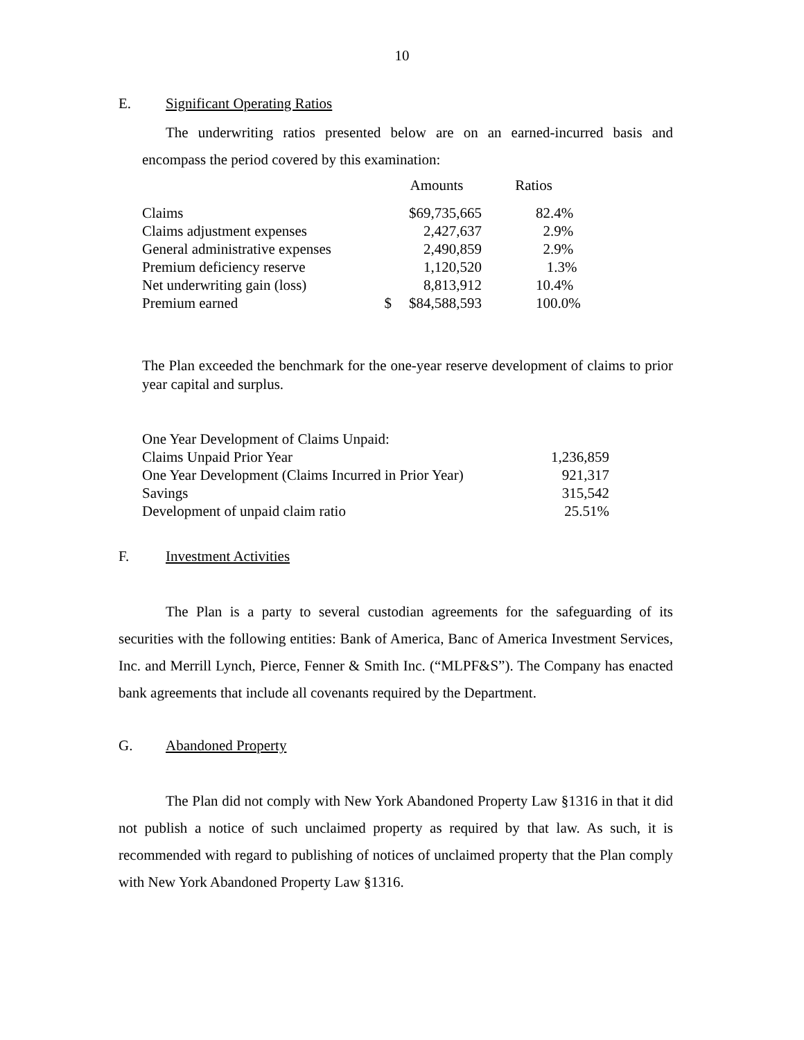10
E. Significant Operating Ratios
The underwriting ratios presented below are on an earned-incurred basis and encompass the period covered by this examination:
| | | Amounts | Ratios |
| Claims | | $69,735,665 | 82.4% |
| Claims adjustment expenses | | 2,427,637 | 2.9% |
| General administrative expenses | | 2,490,859 | 2.9% |
| Premium deficiency reserve | | 1,120,520 | 1.3% |
| Net underwriting gain (loss) | | 8,813,912 | 10.4% |
| Premium earned | $ | $84,588,593 | 100.0% |
The Plan exceeded the benchmark for the one-year reserve development of claims to prior year capital and surplus.
| One Year Development of Claims Unpaid: | |
| Claims Unpaid Prior Year | 1,236,859 |
| One Year Development (Claims Incurred in Prior Year) | 921,317 |
| Savings | 315,542 |
| Development of unpaid claim ratio | 25.51% |
F. Investment Activities
The Plan is a party to several custodian agreements for the safeguarding of its securities with the following entities: Bank of America, Banc of America Investment Services, Inc. and Merrill Lynch, Pierce, Fenner & Smith Inc. (“MLPF&S”). The Company has enacted bank agreements that include all covenants required by the Department.
G. Abandoned Property
The Plan did not comply with New York Abandoned Property Law §1316 in that it did not publish a notice of such unclaimed property as required by that law. As such, it is recommended with regard to publishing of notices of unclaimed property that the Plan comply with New York Abandoned Property Law §1316.